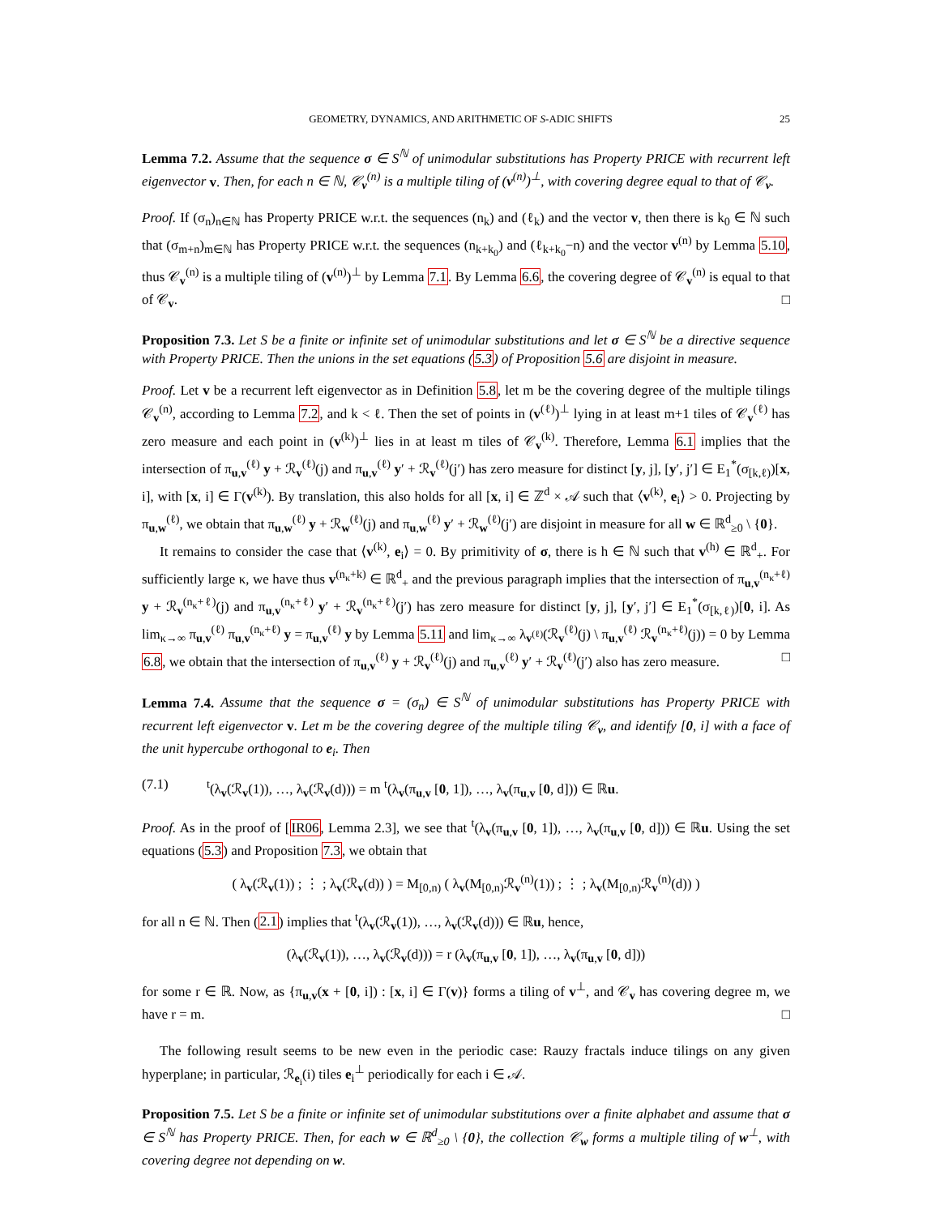GEOMETRY, DYNAMICS, AND ARITHMETIC OF S-ADIC SHIFTS 25
Lemma 7.2. Assume that the sequence σ ∈ S<sup>ℕ</sup> of unimodular substitutions has Property PRICE with recurrent left eigenvector v. Then, for each n ∈ ℕ, 𝒞<sub>v</sub><sup>(n)</sup> is a multiple tiling of (v<sup>(n)</sup>)<sup>⊥</sup>, with covering degree equal to that of 𝒞<sub>v</sub>.
Proof. If (σ<sub>n</sub>)<sub>n∈ℕ</sub> has Property PRICE w.r.t. the sequences (n<sub>k</sub>) and (ℓ<sub>k</sub>) and the vector v, then there is k<sub>0</sub> ∈ ℕ such that (σ<sub>m+n</sub>)<sub>m∈ℕ</sub> has Property PRICE w.r.t. the sequences (n<sub>k+k<sub>0</sub></sub>) and (ℓ<sub>k+k<sub>0</sub></sub>−n) and the vector v<sup>(n)</sup> by Lemma 5.10, thus 𝒞<sub>v</sub><sup>(n)</sup> is a multiple tiling of (v<sup>(n)</sup>)<sup>⊥</sup> by Lemma 7.1. By Lemma 6.6, the covering degree of 𝒞<sub>v</sub><sup>(n)</sup> is equal to that of 𝒞<sub>v</sub>. □
Proposition 7.3. Let S be a finite or infinite set of unimodular substitutions and let σ ∈ S<sup>ℕ</sup> be a directive sequence with Property PRICE. Then the unions in the set equations (5.3) of Proposition 5.6 are disjoint in measure.
Proof. Let v be a recurrent left eigenvector as in Definition 5.8, let m be the covering degree of the multiple tilings 𝒞<sub>v</sub><sup>(n)</sup>, according to Lemma 7.2, and k < ℓ. Then the set of points in (v<sup>(ℓ)</sup>)<sup>⊥</sup> lying in at least m+1 tiles of 𝒞<sub>v</sub><sup>(ℓ)</sup> has zero measure and each point in (v<sup>(k)</sup>)<sup>⊥</sup> lies in at least m tiles of 𝒞<sub>v</sub><sup>(k)</sup>. Therefore, Lemma 6.1 implies that the intersection of π<sub>u,v</sub><sup>(ℓ)</sup> y + ℛ<sub>v</sub><sup>(ℓ)</sup>(j) and π<sub>u,v</sub><sup>(ℓ)</sup> y′ + ℛ<sub>v</sub><sup>(ℓ)</sup>(j′) has zero measure for distinct [y, j], [y′, j′] ∈ E<sub>1</sub><sup>*</sup>(σ<sub>[k,ℓ)</sub>)[x, i], with [x, i] ∈ Γ(v<sup>(k)</sup>). By translation, this also holds for all [x, i] ∈ ℤ<sup>d</sup> × 𝒜 such that ⟨v<sup>(k)</sup>, e<sub>i</sub>⟩ > 0. Projecting by π<sub>u,w</sub><sup>(ℓ)</sup>, we obtain that π<sub>u,w</sub><sup>(ℓ)</sup> y + ℛ<sub>w</sub><sup>(ℓ)</sup>(j) and π<sub>u,w</sub><sup>(ℓ)</sup> y′ + ℛ<sub>w</sub><sup>(ℓ)</sup>(j′) are disjoint in measure for all w ∈ ℝ<sup>d</sup><sub>≥0</sub> \ {0}.
It remains to consider the case that ⟨v<sup>(k)</sup>, e<sub>i</sub>⟩ = 0. By primitivity of σ, there is h ∈ ℕ such that v<sup>(h)</sup> ∈ ℝ<sup>d</sup><sub>+</sub>. For sufficiently large κ, we have thus v<sup>(n<sub>κ</sub>+k)</sup> ∈ ℝ<sup>d</sup><sub>+</sub> and the previous paragraph implies that the intersection of π<sub>u,v</sub><sup>(n<sub>κ</sub>+ℓ)</sup> y + ℛ<sub>v</sub><sup>(n<sub>κ</sub>+ℓ)</sup>(j) and π<sub>u,v</sub><sup>(n<sub>κ</sub>+ℓ)</sup> y′ + ℛ<sub>v</sub><sup>(n<sub>κ</sub>+ℓ)</sup>(j′) has zero measure for distinct [y, j], [y′, j′] ∈ E<sub>1</sub><sup>*</sup>(σ<sub>[k,ℓ)</sub>)[0, i]. As lim<sub>κ→∞</sub> π<sub>u,v</sub><sup>(ℓ)</sup> π<sub>u,v</sub><sup>(n<sub>κ</sub>+ℓ)</sup> y = π<sub>u,v</sub><sup>(ℓ)</sup> y by Lemma 5.11 and lim<sub>κ→∞</sub> λ<sub>v<sup>(ℓ)</sup></sub>(ℛ<sub>v</sub><sup>(ℓ)</sup>(j) \ π<sub>u,v</sub><sup>(ℓ)</sup> ℛ<sub>v</sub><sup>(n<sub>κ</sub>+ℓ)</sup>(j)) = 0 by Lemma 6.8, we obtain that the intersection of π<sub>u,v</sub><sup>(ℓ)</sup> y + ℛ<sub>v</sub><sup>(ℓ)</sup>(j) and π<sub>u,v</sub><sup>(ℓ)</sup> y′ + ℛ<sub>v</sub><sup>(ℓ)</sup>(j′) also has zero measure. □
Lemma 7.4. Assume that the sequence σ = (σ<sub>n</sub>) ∈ S<sup>ℕ</sup> of unimodular substitutions has Property PRICE with recurrent left eigenvector v. Let m be the covering degree of the multiple tiling 𝒞<sub>v</sub>, and identify [0, i] with a face of the unit hypercube orthogonal to e<sub>i</sub>. Then
(7.1) <sup>t</sup>(λ<sub>v</sub>(ℛ<sub>v</sub>(1)), …, λ<sub>v</sub>(ℛ<sub>v</sub>(d))) = m <sup>t</sup>(λ<sub>v</sub>(π<sub>u,v</sub> [0, 1]), …, λ<sub>v</sub>(π<sub>u,v</sub> [0, d])) ∈ ℝu.
Proof. As in the proof of [IR06, Lemma 2.3], we see that <sup>t</sup>(λ<sub>v</sub>(π<sub>u,v</sub> [0, 1]), …, λ<sub>v</sub>(π<sub>u,v</sub> [0, d])) ∈ ℝu. Using the set equations (5.3) and Proposition 7.3, we obtain that
( λ<sub>v</sub>(ℛ<sub>v</sub>(1)) ; ⋮ ; λ<sub>v</sub>(ℛ<sub>v</sub>(d)) ) = M<sub>[0,n)</sub> ( λ<sub>v</sub>(M<sub>[0,n)</sub>ℛ<sub>v</sub><sup>(n)</sup>(1)) ; ⋮ ; λ<sub>v</sub>(M<sub>[0,n)</sub>ℛ<sub>v</sub><sup>(n)</sup>(d)) )
for all n ∈ ℕ. Then (2.1) implies that <sup>t</sup>(λ<sub>v</sub>(ℛ<sub>v</sub>(1)), …, λ<sub>v</sub>(ℛ<sub>v</sub>(d))) ∈ ℝu, hence,
(λ<sub>v</sub>(ℛ<sub>v</sub>(1)), …, λ<sub>v</sub>(ℛ<sub>v</sub>(d))) = r (λ<sub>v</sub>(π<sub>u,v</sub> [0, 1]), …, λ<sub>v</sub>(π<sub>u,v</sub> [0, d]))
for some r ∈ ℝ. Now, as {π<sub>u,v</sub>(x + [0, i]) : [x, i] ∈ Γ(v)} forms a tiling of v<sup>⊥</sup>, and 𝒞<sub>v</sub> has covering degree m, we have r = m. □
The following result seems to be new even in the periodic case: Rauzy fractals induce tilings on any given hyperplane; in particular, ℛ<sub>e<sub>i</sub></sub>(i) tiles e<sub>i</sub><sup>⊥</sup> periodically for each i ∈ 𝒜.
Proposition 7.5. Let S be a finite or infinite set of unimodular substitutions over a finite alphabet and assume that σ ∈ S<sup>ℕ</sup> has Property PRICE. Then, for each w ∈ ℝ<sup>d</sup><sub>≥0</sub> \ {0}, the collection 𝒞<sub>w</sub> forms a multiple tiling of w<sup>⊥</sup>, with covering degree not depending on w.